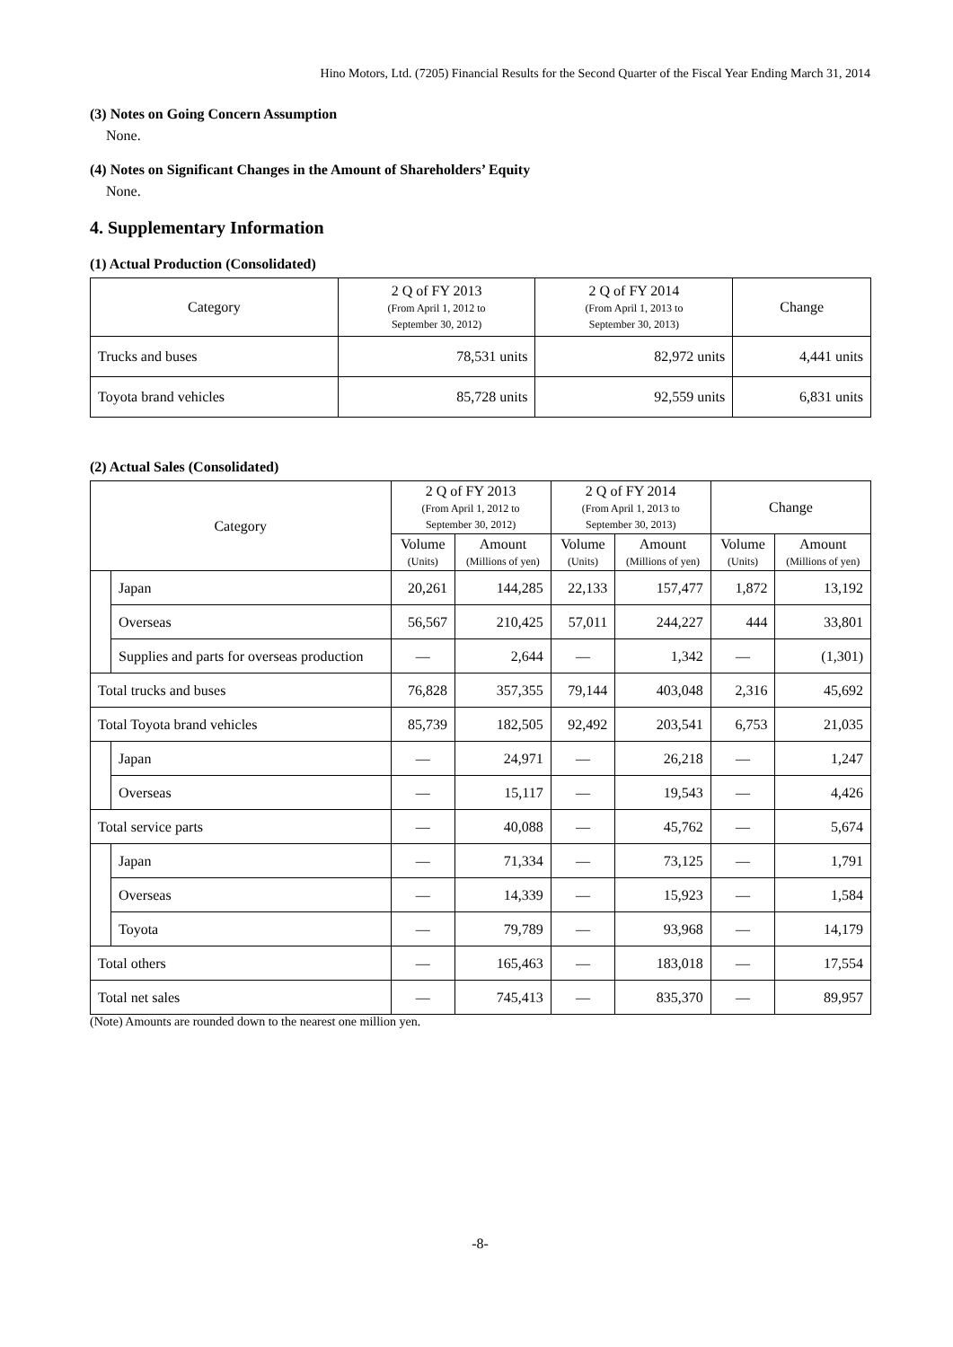Hino Motors, Ltd. (7205) Financial Results for the Second Quarter of the Fiscal Year Ending March 31, 2014
(3) Notes on Going Concern Assumption
None.
(4) Notes on Significant Changes in the Amount of Shareholders’ Equity
None.
4. Supplementary Information
(1) Actual Production (Consolidated)
| Category | 2 Q of FY 2013 (From April 1, 2012 to September 30, 2012) | 2 Q of FY 2014 (From April 1, 2013 to September 30, 2013) | Change |
| --- | --- | --- | --- |
| Trucks and buses | 78,531 units | 82,972 units | 4,441 units |
| Toyota brand vehicles | 85,728 units | 92,559 units | 6,831 units |
(2) Actual Sales (Consolidated)
| Category | | 2 Q of FY 2013 (From April 1, 2012 to September 30, 2012) | | 2 Q of FY 2014 (From April 1, 2013 to September 30, 2013) | | Change | |
| --- | --- | --- | --- | --- | --- | --- | --- |
| | | Volume (Units) | Amount (Millions of yen) | Volume (Units) | Amount (Millions of yen) | Volume (Units) | Amount (Millions of yen) |
| | Japan | 20,261 | 144,285 | 22,133 | 157,477 | 1,872 | 13,192 |
| | Overseas | 56,567 | 210,425 | 57,011 | 244,227 | 444 | 33,801 |
| | Supplies and parts for overseas production | — | 2,644 | — | 1,342 | — | (1,301) |
| Total trucks and buses | | 76,828 | 357,355 | 79,144 | 403,048 | 2,316 | 45,692 |
| Total Toyota brand vehicles | | 85,739 | 182,505 | 92,492 | 203,541 | 6,753 | 21,035 |
| | Japan | — | 24,971 | — | 26,218 | — | 1,247 |
| | Overseas | — | 15,117 | — | 19,543 | — | 4,426 |
| Total service parts | | — | 40,088 | — | 45,762 | — | 5,674 |
| | Japan | — | 71,334 | — | 73,125 | — | 1,791 |
| | Overseas | — | 14,339 | — | 15,923 | — | 1,584 |
| | Toyota | — | 79,789 | — | 93,968 | — | 14,179 |
| Total others | | — | 165,463 | — | 183,018 | — | 17,554 |
| Total net sales | | — | 745,413 | — | 835,370 | — | 89,957 |
(Note) Amounts are rounded down to the nearest one million yen.
-8-